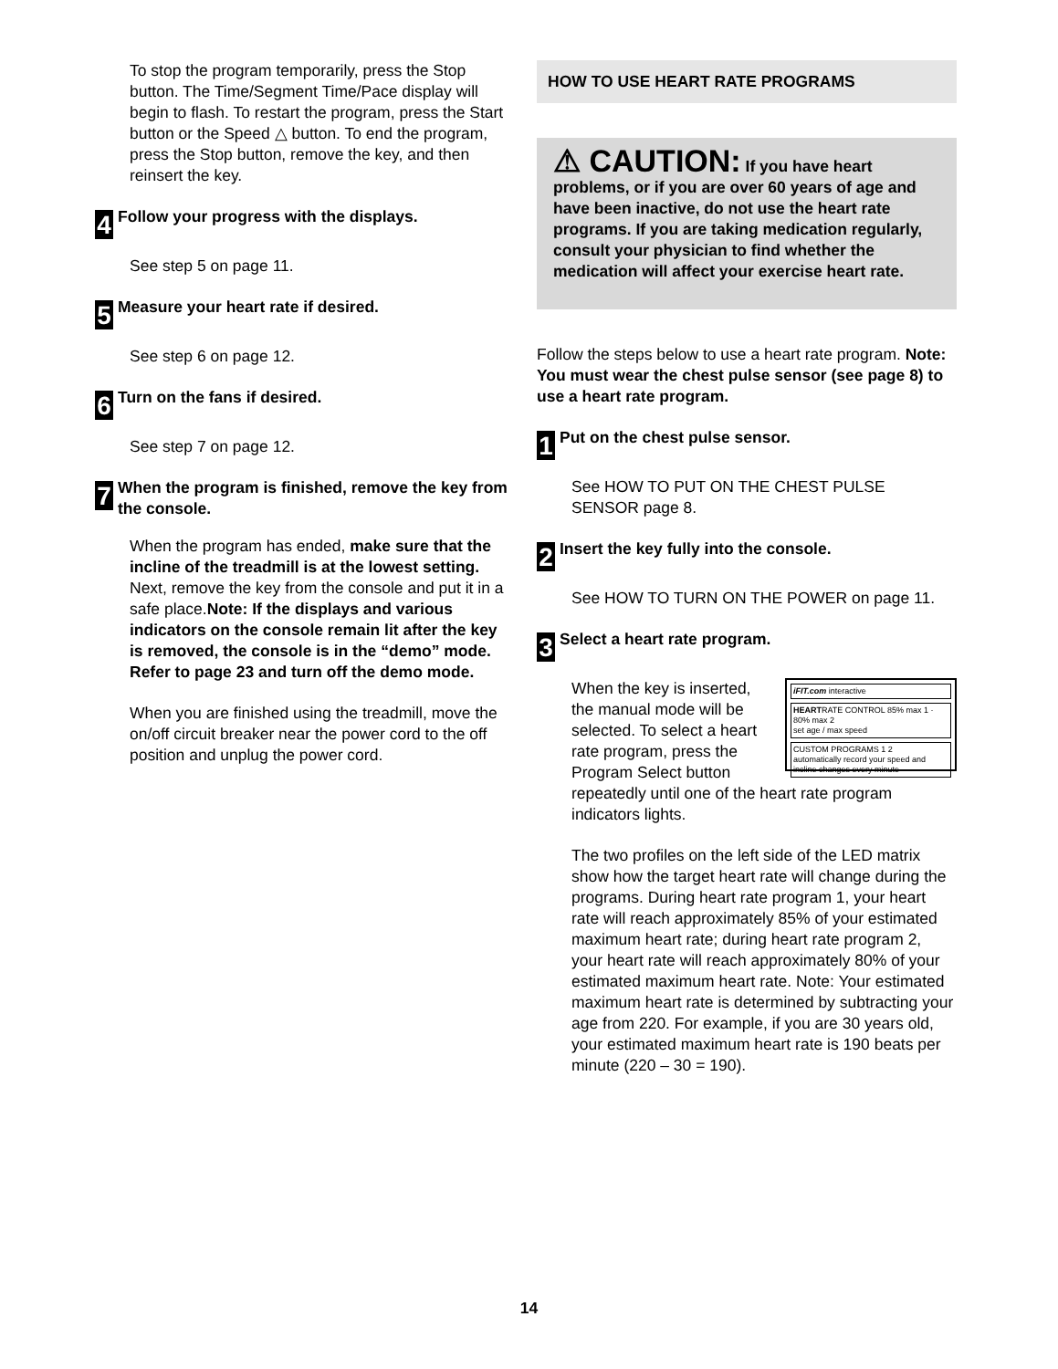To stop the program temporarily, press the Stop button. The Time/Segment Time/Pace display will begin to flash. To restart the program, press the Start button or the Speed △ button. To end the program, press the Stop button, remove the key, and then reinsert the key.
4 Follow your progress with the displays.
See step 5 on page 11.
5 Measure your heart rate if desired.
See step 6 on page 12.
6 Turn on the fans if desired.
See step 7 on page 12.
7 When the program is finished, remove the key from the console.
When the program has ended, make sure that the incline of the treadmill is at the lowest setting. Next, remove the key from the console and put it in a safe place.Note: If the displays and various indicators on the console remain lit after the key is removed, the console is in the “demo” mode. Refer to page 23 and turn off the demo mode.
When you are finished using the treadmill, move the on/off circuit breaker near the power cord to the off position and unplug the power cord.
HOW TO USE HEART RATE PROGRAMS
⚠ CAUTION: If you have heart problems, or if you are over 60 years of age and have been inactive, do not use the heart rate programs. If you are taking medication regularly, consult your physician to find whether the medication will affect your exercise heart rate.
Follow the steps below to use a heart rate program. Note: You must wear the chest pulse sensor (see page 8) to use a heart rate program.
1 Put on the chest pulse sensor.
See HOW TO PUT ON THE CHEST PULSE SENSOR page 8.
2 Insert the key fully into the console.
See HOW TO TURN ON THE POWER on page 11.
3 Select a heart rate program.
iFIT.com interactive
HEARTRATE CONTROL 85% max 1 · 80% max 2
set age / max speed
CUSTOM PROGRAMS 1 2
automatically record your speed and incline changes every minute
When the key is inserted, the manual mode will be selected. To select a heart rate program, press the Program Select button repeatedly until one of the heart rate program indicators lights.
The two profiles on the left side of the LED matrix show how the target heart rate will change during the programs. During heart rate program 1, your heart rate will reach approximately 85% of your estimated maximum heart rate; during heart rate program 2, your heart rate will reach approximately 80% of your estimated maximum heart rate. Note: Your estimated maximum heart rate is determined by subtracting your age from 220. For example, if you are 30 years old, your estimated maximum heart rate is 190 beats per minute (220 – 30 = 190).
14